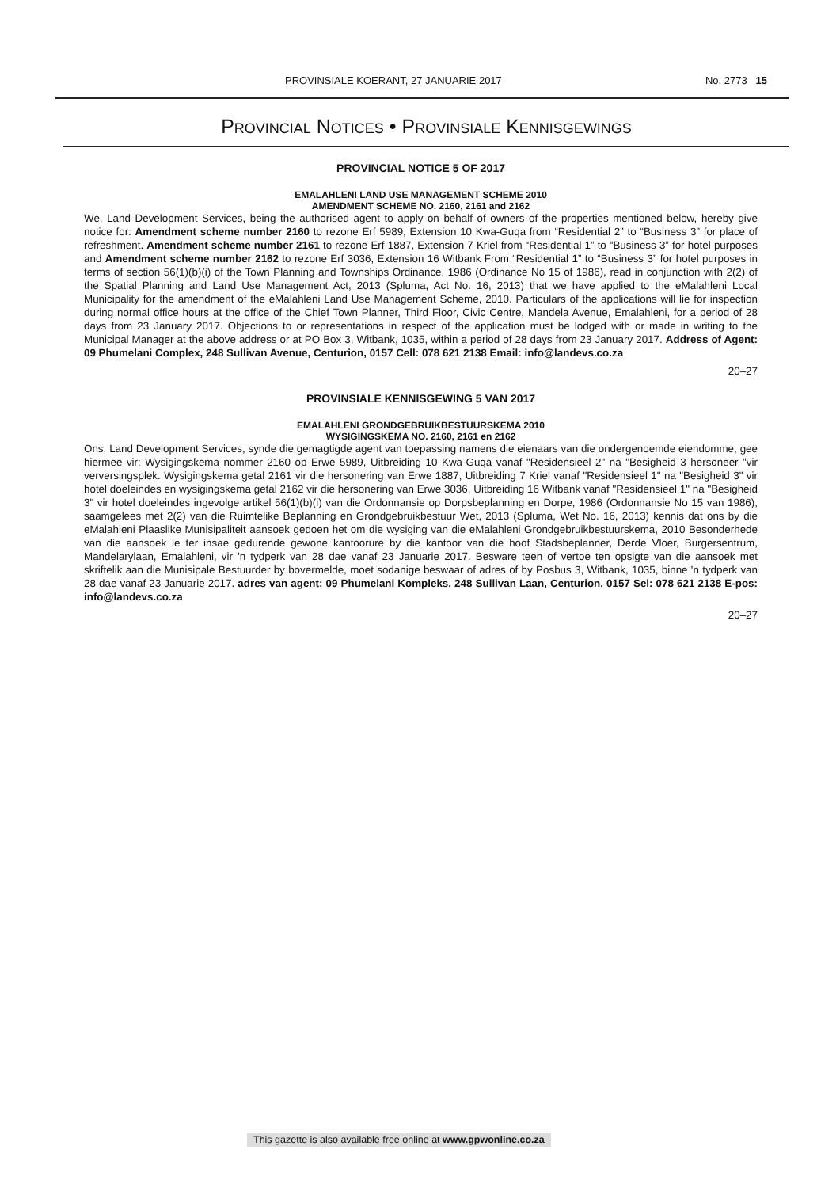PROVINSIALE KOERANT, 27 JANUARIE 2017 No. 2773 15
PROVINCIAL NOTICES • PROVINSIALE KENNISGEWINGS
PROVINCIAL NOTICE 5 OF 2017
EMALAHLENI LAND USE MANAGEMENT SCHEME 2010
AMENDMENT SCHEME NO. 2160, 2161 and 2162
We, Land Development Services, being the authorised agent to apply on behalf of owners of the properties mentioned below, hereby give notice for: Amendment scheme number 2160 to rezone Erf 5989, Extension 10 Kwa-Guqa from “Residential 2” to “Business 3” for place of refreshment. Amendment scheme number 2161 to rezone Erf 1887, Extension 7 Kriel from “Residential 1” to “Business 3” for hotel purposes and Amendment scheme number 2162 to rezone Erf 3036, Extension 16 Witbank From “Residential 1” to “Business 3” for hotel purposes in terms of section 56(1)(b)(i) of the Town Planning and Townships Ordinance, 1986 (Ordinance No 15 of 1986), read in conjunction with 2(2) of the Spatial Planning and Land Use Management Act, 2013 (Spluma, Act No. 16, 2013) that we have applied to the eMalahleni Local Municipality for the amendment of the eMalahleni Land Use Management Scheme, 2010. Particulars of the applications will lie for inspection during normal office hours at the office of the Chief Town Planner, Third Floor, Civic Centre, Mandela Avenue, Emalahleni, for a period of 28 days from 23 January 2017. Objections to or representations in respect of the application must be lodged with or made in writing to the Municipal Manager at the above address or at PO Box 3, Witbank, 1035, within a period of 28 days from 23 January 2017. Address of Agent: 09 Phumelani Complex, 248 Sullivan Avenue, Centurion, 0157 Cell: 078 621 2138 Email: info@landevs.co.za
20–27
PROVINSIALE KENNISGEWING 5 VAN 2017
EMALAHLENI GRONDGEBRUIKBESTUURSKEMA 2010
WYSIGINGSKEMA NO. 2160, 2161 en 2162
Ons, Land Development Services, synde die gemagtigde agent van toepassing namens die eienaars van die ondergenoemde eiendomme, gee hiermee vir: Wysigingskema nommer 2160 op Erwe 5989, Uitbreiding 10 Kwa-Guqa vanaf "Residensieel 2" na "Besigheid 3 hersoneer "vir verversingsplek. Wysigingskema getal 2161 vir die hersonering van Erwe 1887, Uitbreiding 7 Kriel vanaf "Residensieel 1" na "Besigheid 3" vir hotel doeleindes en wysigingskema getal 2162 vir die hersonering van Erwe 3036, Uitbreiding 16 Witbank vanaf "Residensieel 1" na "Besigheid 3" vir hotel doeleindes ingevolge artikel 56(1)(b)(i) van die Ordonnansie op Dorpsbeplanning en Dorpe, 1986 (Ordonnansie No 15 van 1986), saamgelees met 2(2) van die Ruimtelike Beplanning en Grondgebruikbestuur Wet, 2013 (Spluma, Wet No. 16, 2013) kennis dat ons by die eMalahleni Plaaslike Munisipaliteit aansoek gedoen het om die wysiging van die eMalahleni Grondgebruikbestuurskema, 2010 Besonderhede van die aansoek le ter insae gedurende gewone kantoorure by die kantoor van die hoof Stadsbeplanner, Derde Vloer, Burgersentrum, Mandelarylaan, Emalahleni, vir 'n tydperk van 28 dae vanaf 23 Januarie 2017. Besware teen of vertoe ten opsigte van die aansoek met skriftelik aan die Munisipale Bestuurder by bovermelde, moet sodanige beswaar of adres of by Posbus 3, Witbank, 1035, binne 'n tydperk van 28 dae vanaf 23 Januarie 2017. adres van agent: 09 Phumelani Kompleks, 248 Sullivan Laan, Centurion, 0157 Sel: 078 621 2138 E-pos: info@landevs.co.za
20–27
This gazette is also available free online at www.gpwonline.co.za